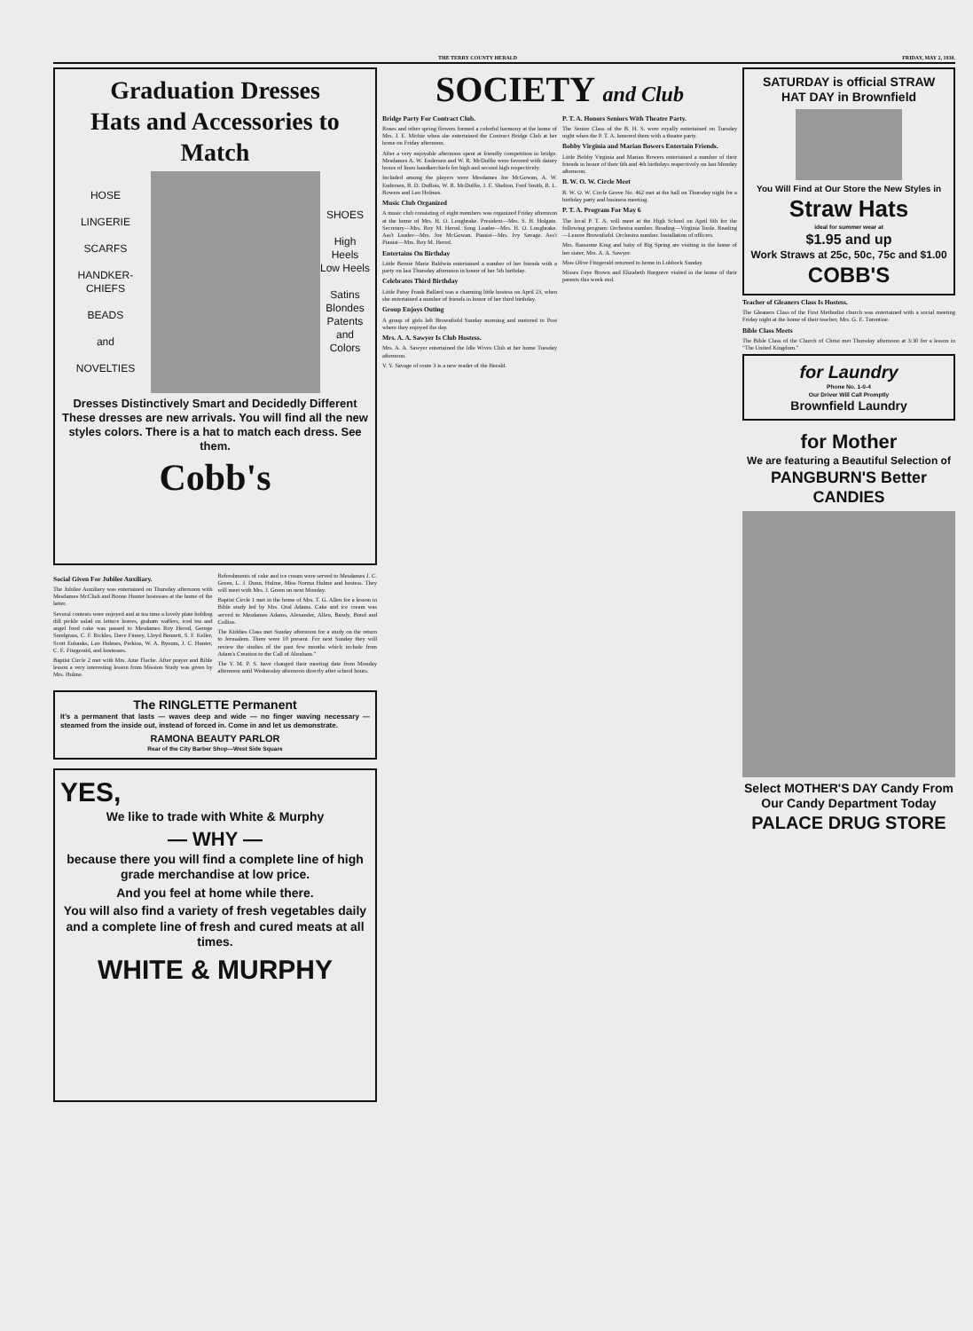THE TERRY COUNTY HERALD FRIDAY, MAY 2, 1930.
Graduation Dresses
Hats and Accessories to Match
HOSE
LINGERIE
SCARFS
HANDKER-CHIEFS
BEADS
and
NOVELTIES
SHOES
High Heels
Low Heels
Satins
Blondes
Patents
and
Colors
Dresses Distinctively Smart and Decidedly Different
These dresses are new arrivals. You will find all the new styles colors. There is a hat to match each dress. See them.
Cobb's
Social Given For Jubilee Auxiliary.
The Jubilee Auxiliary was entertained on Thursday afternoon with Mesdames McClish and Boone Hunter hostesses at the home of the latter.
Several contests were enjoyed and at tea time a lovely plate holding dill pickle salad on lettuce leaves, graham waffers, iced tea and angel food cake was passed to Mesdames Roy Herod, George Snodgrass, C. F. Rickles, Dave Finney, Lloyd Bennett, S. F. Keller, Scott Eubanks, Leo Holmes, Perkins, W. A. Bynum, J. C. Hunter, C. E. Fitzgerald, and hostesses.
Baptist Circle 2 met with Mrs. Ame Flache. After prayer and Bible lesson a very interesting lesson from Mission Study was given by Mrs. Hulme.
Refreshments of cake and ice cream were served to Mesdames J. C. Green, L. J. Dunn, Hulme, Miss Norma Hulme and hostess. They will meet with Mrs. J. Green on next Monday.
Baptist Circle 1 met in the home of Mrs. T. G. Allen for a lesson in Bible study led by Mrs. Oral Adams. Cake and ice cream was served to Mesdames Adams, Alexander, Allen, Bandy, Bond and Collins.
The Kiddies Class met Sunday afternoon for a study on the return to Jerusalem. There were 10 present. For next Sunday they will review the studies of the past few months which include from Adam's Creation to the Call of Abraham."
The Y. M. P. S. have changed their meeting date from Monday afternoon until Wednesday afternoon directly after school hours.
The RINGLETTE Permanent
It's a permanent that lasts — waves deep and wide — no finger waving necessary — steamed from the inside out, instead of forced in. Come in and let us demonstrate.
RAMONA BEAUTY PARLOR
Rear of the City Barber Shop—West Side Square
YES,
We like to trade with White & Murphy
— WHY —
because there you will find a complete line of high grade merchandise at low price.
And you feel at home while there.
You will also find a variety of fresh vegetables daily and a complete line of fresh and cured meats at all times.
WHITE & MURPHY
SOCIETY and Club
Bridge Party For Contract Club.
Roses and other spring flowers formed a colorful harmony at the home of Mrs. J. E. Michie when she entertained the Contract Bridge Club at her home on Friday afternoon.
After a very enjoyable afternoon spent at friendly competition in bridge. Mesdames A. W. Endersen and W. R. McDuffie were favored with dainty boxes of linen handkerchiefs for high and second high respectively.
Included among the players were Mesdames Joe McGowan, A. W. Endersen, B. D. DuBois, W. R. McDuffie, J. E. Shelton, Fred Smith, R. L. Bowers and Leo Holmes.
Music Club Organized
A music club consisting of eight members was organized Friday afternoon at the home of Mrs. H. O. Longbrake. President—Mrs. S. H. Holgate. Secretary—Mrs. Roy M. Herod. Song Leader—Mrs. H. O. Longbrake. Ass't Leader—Mrs. Joe McGowan. Pianist—Mrs. Ivy Savage. Ass't Pianist—Mrs. Roy M. Herod.
Entertains On Birthday
Little Bernie Marie Baldwin entertained a number of her friends with a party on last Thursday afternoon in honor of her 5th birthday.
Celebrates Third Birthday
Little Patsy Frank Ballard was a charming little hostess on April 23, when she entertained a number of friends in honor of her third birthday.
Group Enjoys Outing
A group of girls left Brownfield Sunday morning and motored to Post where they enjoyed the day.
Mrs. A. A. Sawyer Is Club Hostess.
Mrs. A. A. Sawyer entertained the Idle Wives Club at her home Tuesday afternoon.
V. Y. Savage of route 3 is a new reader of the Herald.
P. T. A. Honors Seniors With Theatre Party.
The Senior Class of the B. H. S. were royally entertained on Tuesday night when the P. T. A. honored them with a theatre party.
Bobby Virginia and Marian Bowers Entertain Friends.
Little Bobby Virginia and Marian Bowers entertained a number of their friends in honor of their 6th and 4th birthdays respectively on last Monday afternoon.
B. W. O. W. Circle Meet
B. W. O. W. Circle Grove No. 462 met at the hall on Thursday night for a birthday party and business meeting.
P. T. A. Program For May 6
The local P. T. A. will meet at the High School on April 6th for the following program: Orchestra number. Reading—Virginia Toole. Reading—Lenore Brownfield. Orchestra number. Installation of officers.
Mrs. Ransome King and baby of Big Spring are visiting in the home of her sister, Mrs. A. A. Sawyer.
Miss Olive Fitzgerald returned to home in Lubbock Sunday.
Misses Faye Brown and Elizabeth Hargrave visited in the home of their parents this week end.
SATURDAY is official STRAW HAT DAY in Brownfield
You Will Find at Our Store the New Styles in
Straw Hats
ideal for summer wear at
$1.95 and up
Work Straws at 25c, 50c, 75c and $1.00
COBB'S
Teacher of Gleaners Class Is Hostess.
The Gleaners Class of the First Methodist church was entertained with a social meeting Friday night at the home of their teacher, Mrs. G. E. Turentine.
Bible Class Meets
The Bible Class of the Church of Christ met Thursday afternoon at 3:30 for a lesson in "The United Kingdom."
for Laundry
Phone No. 1-0-4
Our Driver Will Call Promptly
Brownfield Laundry
for Mother
We are featuring a Beautiful Selection of
PANGBURN'S Better CANDIES
Select MOTHER'S DAY Candy From Our Candy Department Today
PALACE DRUG STORE